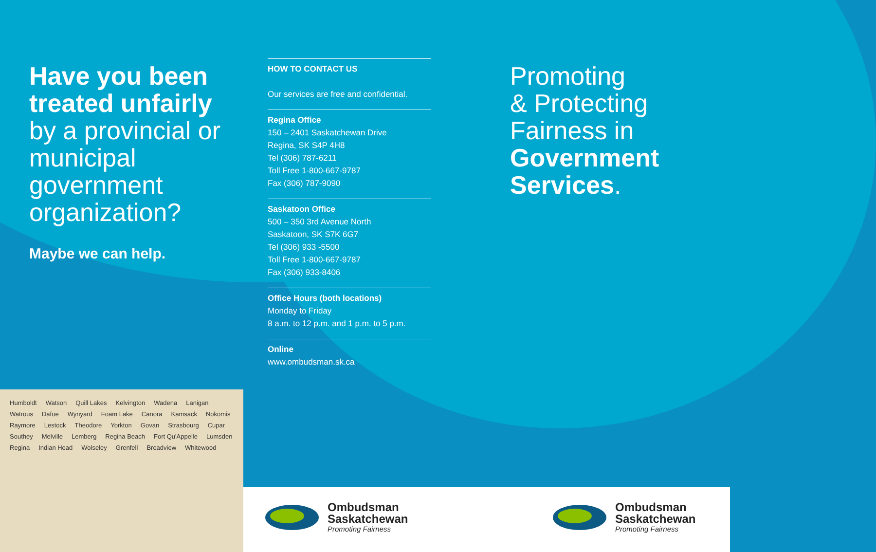Have you been treated unfairly by a provincial or municipal government organization?
Maybe we can help.
HOW TO CONTACT US
Our services are free and confidential.
Regina Office
150 – 2401 Saskatchewan Drive
Regina, SK S4P 4H8
Tel (306) 787-6211
Toll Free 1-800-667-9787
Fax (306) 787-9090
Saskatoon Office
500 – 350 3rd Avenue North
Saskatoon, SK S7K 6G7
Tel (306) 933 -5500
Toll Free 1-800-667-9787
Fax (306) 933-8406
Office Hours (both locations)
Monday to Friday
8 a.m. to 12 p.m. and 1 p.m. to 5 p.m.
Online
www.ombudsman.sk.ca
Promoting
& Protecting
Fairness in
Government Services.
Humboldt Watson Quill Lakes Kelvington Wadena Lanigan Watrous Dafoe Wynyard Foam Lake Canora Kamsack Nokomis Raymore Lestock Theodore Yorkton Govan Strasbourg Cupar Southey Melville Lemberg Regina Beach Fort Qu'Appelle Lumsden Regina Indian Head Wolseley Grenfell Broadview Whitewood
Ombudsman
Saskatchewan
Promoting Fairness
Ombudsman
Saskatchewan
Promoting Fairness